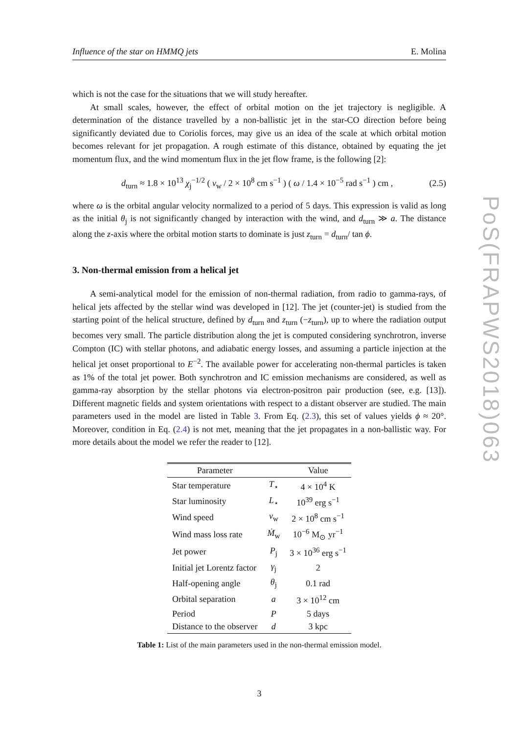Influence of the star on HMMQ jets E. Molina
which is not the case for the situations that we will study hereafter.
At small scales, however, the effect of orbital motion on the jet trajectory is negligible. A determination of the distance travelled by a non-ballistic jet in the star-CO direction before being significantly deviated due to Coriolis forces, may give us an idea of the scale at which orbital motion becomes relevant for jet propagation. A rough estimate of this distance, obtained by equating the jet momentum flux, and the wind momentum flux in the jet flow frame, is the following [2]:
d<sub>turn</sub> ≈ 1.8 × 10<sup>13</sup> χ<sub>j</sub><sup>−1/2</sup> ( v<sub>w</sub> / 2 × 10<sup>8</sup> cm s<sup>−1</sup> ) ( ω / 1.4 × 10<sup>−5</sup> rad s<sup>−1</sup> ) cm , (2.5)
where ω is the orbital angular velocity normalized to a period of 5 days. This expression is valid as long as the initial θ<sub>j</sub> is not significantly changed by interaction with the wind, and d<sub>turn</sub> ≫ a. The distance along the z-axis where the orbital motion starts to dominate is just z<sub>turn</sub> = d<sub>turn</sub>/ tan ϕ.
3. Non-thermal emission from a helical jet
A semi-analytical model for the emission of non-thermal radiation, from radio to gamma-rays, of helical jets affected by the stellar wind was developed in [12]. The jet (counter-jet) is studied from the starting point of the helical structure, defined by d<sub>turn</sub> and z<sub>turn</sub> (−z<sub>turn</sub>), up to where the radiation output becomes very small. The particle distribution along the jet is computed considering synchrotron, inverse Compton (IC) with stellar photons, and adiabatic energy losses, and assuming a particle injection at the helical jet onset proportional to E<sup>−2</sup>. The available power for accelerating non-thermal particles is taken as 1% of the total jet power. Both synchrotron and IC emission mechanisms are considered, as well as gamma-ray absorption by the stellar photons via electron-positron pair production (see, e.g. [13]). Different magnetic fields and system orientations with respect to a distant observer are studied. The main parameters used in the model are listed in Table 3. From Eq. (2.3), this set of values yields ϕ ≈ 20°. Moreover, condition in Eq. (2.4) is not met, meaning that the jet propagates in a non-ballistic way. For more details about the model we refer the reader to [12].
| Parameter | | Value |
| --- | --- | --- |
| Star temperature | T<sub>⋆</sub> | 4 × 10<sup>4</sup> K |
| Star luminosity | L<sub>⋆</sub> | 10<sup>39</sup> erg s<sup>−1</sup> |
| Wind speed | v<sub>w</sub> | 2 × 10<sup>8</sup> cm s<sup>−1</sup> |
| Wind mass loss rate | Ṁ<sub>w</sub> | 10<sup>−6</sup> M<sub>⊙</sub> yr<sup>−1</sup> |
| Jet power | P<sub>j</sub> | 3 × 10<sup>36</sup> erg s<sup>−1</sup> |
| Initial jet Lorentz factor | γ<sub>j</sub> | 2 |
| Half-opening angle | θ<sub>j</sub> | 0.1 rad |
| Orbital separation | a | 3 × 10<sup>12</sup> cm |
| Period | P | 5 days |
| Distance to the observer | d | 3 kpc |
Table 1: List of the main parameters used in the non-thermal emission model.
3
PoS(FRAPWS2018)063